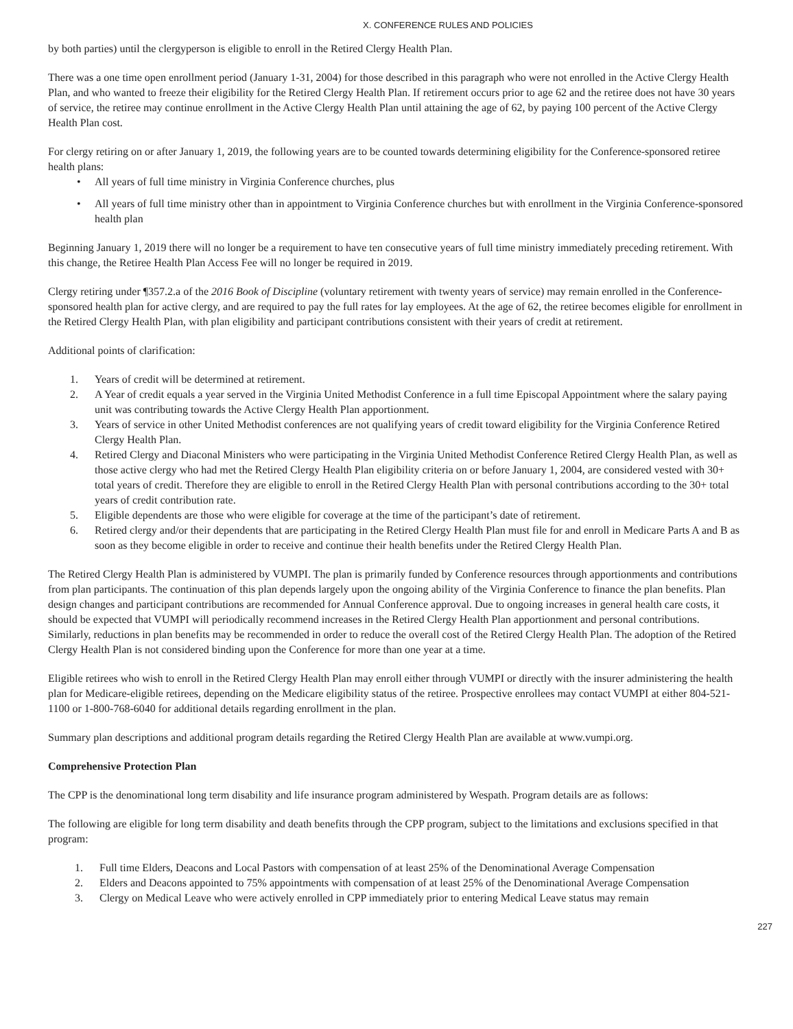X. CONFERENCE RULES AND POLICIES
by both parties) until the clergyperson is eligible to enroll in the Retired Clergy Health Plan.
There was a one time open enrollment period (January 1-31, 2004) for those described in this paragraph who were not enrolled in the Active Clergy Health Plan, and who wanted to freeze their eligibility for the Retired Clergy Health Plan. If retirement occurs prior to age 62 and the retiree does not have 30 years of service, the retiree may continue enrollment in the Active Clergy Health Plan until attaining the age of 62, by paying 100 percent of the Active Clergy Health Plan cost.
For clergy retiring on or after January 1, 2019, the following years are to be counted towards determining eligibility for the Conference-sponsored retiree health plans:
• All years of full time ministry in Virginia Conference churches, plus
• All years of full time ministry other than in appointment to Virginia Conference churches but with enrollment in the Virginia Conference-sponsored health plan
Beginning January 1, 2019 there will no longer be a requirement to have ten consecutive years of full time ministry immediately preceding retirement. With this change, the Retiree Health Plan Access Fee will no longer be required in 2019.
Clergy retiring under ¶357.2.a of the 2016 Book of Discipline (voluntary retirement with twenty years of service) may remain enrolled in the Conference-sponsored health plan for active clergy, and are required to pay the full rates for lay employees. At the age of 62, the retiree becomes eligible for enrollment in the Retired Clergy Health Plan, with plan eligibility and participant contributions consistent with their years of credit at retirement.
Additional points of clarification:
1. Years of credit will be determined at retirement.
2. A Year of credit equals a year served in the Virginia United Methodist Conference in a full time Episcopal Appointment where the salary paying unit was contributing towards the Active Clergy Health Plan apportionment.
3. Years of service in other United Methodist conferences are not qualifying years of credit toward eligibility for the Virginia Conference Retired Clergy Health Plan.
4. Retired Clergy and Diaconal Ministers who were participating in the Virginia United Methodist Conference Retired Clergy Health Plan, as well as those active clergy who had met the Retired Clergy Health Plan eligibility criteria on or before January 1, 2004, are considered vested with 30+ total years of credit. Therefore they are eligible to enroll in the Retired Clergy Health Plan with personal contributions according to the 30+ total years of credit contribution rate.
5. Eligible dependents are those who were eligible for coverage at the time of the participant’s date of retirement.
6. Retired clergy and/or their dependents that are participating in the Retired Clergy Health Plan must file for and enroll in Medicare Parts A and B as soon as they become eligible in order to receive and continue their health benefits under the Retired Clergy Health Plan.
The Retired Clergy Health Plan is administered by VUMPI. The plan is primarily funded by Conference resources through apportionments and contributions from plan participants. The continuation of this plan depends largely upon the ongoing ability of the Virginia Conference to finance the plan benefits. Plan design changes and participant contributions are recommended for Annual Conference approval. Due to ongoing increases in general health care costs, it should be expected that VUMPI will periodically recommend increases in the Retired Clergy Health Plan apportionment and personal contributions. Similarly, reductions in plan benefits may be recommended in order to reduce the overall cost of the Retired Clergy Health Plan. The adoption of the Retired Clergy Health Plan is not considered binding upon the Conference for more than one year at a time.
Eligible retirees who wish to enroll in the Retired Clergy Health Plan may enroll either through VUMPI or directly with the insurer administering the health plan for Medicare-eligible retirees, depending on the Medicare eligibility status of the retiree. Prospective enrollees may contact VUMPI at either 804-521-1100 or 1-800-768-6040 for additional details regarding enrollment in the plan.
Summary plan descriptions and additional program details regarding the Retired Clergy Health Plan are available at www.vumpi.org.
Comprehensive Protection Plan
The CPP is the denominational long term disability and life insurance program administered by Wespath. Program details are as follows:
The following are eligible for long term disability and death benefits through the CPP program, subject to the limitations and exclusions specified in that program:
1. Full time Elders, Deacons and Local Pastors with compensation of at least 25% of the Denominational Average Compensation
2. Elders and Deacons appointed to 75% appointments with compensation of at least 25% of the Denominational Average Compensation
3. Clergy on Medical Leave who were actively enrolled in CPP immediately prior to entering Medical Leave status may remain
227